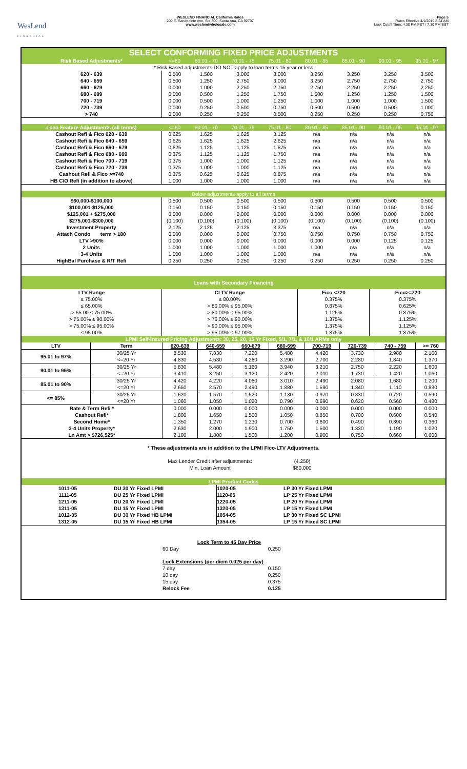WesLend
FINANCIAL
WESLEND FINANCIAL California Rates
200 E. Sandpointe Ave, Ste 800, Santa Ana, CA 92707
www.weslendwholesale.com
Page 5
Rates Effective:4/1/2019 8:24 AM
Lock Cutoff Time: 4.30 PM PST / 7.30 PM EST
SELECT CONFORMING FIXED PRICE ADJUSTMENTS
| Risk Based Adjustments* | <=60 | 60.01 - 70 | 70.01 - 75 | 75.01 - 80 | 80.01 - 85 | 85.01 - 90 | 90.01 - 95 | 95.01 - 97 |
| --- | --- | --- | --- | --- | --- | --- | --- | --- |
| * Risk Based adjustments DO NOT apply to loan terms 15 year or less | | | | | | | | |
| 620 - 639 | 0.500 | 1.500 | 3.000 | 3.000 | 3.250 | 3.250 | 3.250 | 3.500 |
| 640 - 659 | 0.500 | 1.250 | 2.750 | 3.000 | 3.250 | 2.750 | 2.750 | 2.750 |
| 660 - 679 | 0.000 | 1.000 | 2.250 | 2.750 | 2.750 | 2.250 | 2.250 | 2.250 |
| 680 - 699 | 0.000 | 0.500 | 1.250 | 1.750 | 1.500 | 1.250 | 1.250 | 1.500 |
| 700 - 719 | 0.000 | 0.500 | 1.000 | 1.250 | 1.000 | 1.000 | 1.000 | 1.500 |
| 720 - 739 | 0.000 | 0.250 | 0.500 | 0.750 | 0.500 | 0.500 | 0.500 | 1.000 |
| > 740 | 0.000 | 0.250 | 0.250 | 0.500 | 0.250 | 0.250 | 0.250 | 0.750 |
| Loan Feature Adjustments (all terms) | <=60 | 60.01 - 70 | 70.01 - 75 | 75.01 - 80 | 80.01 - 85 | 85.01 - 90 | 90.01 - 95 | 95.01 - 97 |
| Cashout Refi & Fico 620 - 639 | 0.625 | 1.625 | 1.625 | 3.125 | n/a | n/a | n/a | n/a |
| Cashout Refi & Fico 640 - 659 | 0.625 | 1.625 | 1.625 | 2.625 | n/a | n/a | n/a | n/a |
| Cashout Refi & Fico 660 - 679 | 0.625 | 1.125 | 1.125 | 1.875 | n/a | n/a | n/a | n/a |
| Cashout Refi & Fico 680 - 699 | 0.375 | 1.125 | 1.125 | 1.750 | n/a | n/a | n/a | n/a |
| Cashout Refi & Fico 700 - 719 | 0.375 | 1.000 | 1.000 | 1.125 | n/a | n/a | n/a | n/a |
| Cashout Refi & Fico 720 - 739 | 0.375 | 1.000 | 1.000 | 1.125 | n/a | n/a | n/a | n/a |
| Cashout Refi & Fico >=740 | 0.375 | 0.625 | 0.625 | 0.875 | n/a | n/a | n/a | n/a |
| HB C/O Refi (in addition to above) | 1.000 | 1.000 | 1.000 | 1.000 | n/a | n/a | n/a | n/a |
| Below adjustments apply to all terms | | | | | | | | |
| $60,000-$100,000 | 0.500 | 0.500 | 0.500 | 0.500 | 0.500 | 0.500 | 0.500 | 0.500 |
| $100,001-$125,000 | 0.150 | 0.150 | 0.150 | 0.150 | 0.150 | 0.150 | 0.150 | 0.150 |
| $125,001 + $275,000 | 0.000 | 0.000 | 0.000 | 0.000 | 0.000 | 0.000 | 0.000 | 0.000 |
| $275,001-$300,000 | (0.100) | (0.100) | (0.100) | (0.100) | (0.100) | (0.100) | (0.100) | (0.100) |
| Investment Property | 2.125 | 2.125 | 2.125 | 3.375 | n/a | n/a | n/a | n/a |
| Attach Condo term > 180 | 0.000 | 0.000 | 0.000 | 0.750 | 0.750 | 0.750 | 0.750 | 0.750 |
| LTV >90% | 0.000 | 0.000 | 0.000 | 0.000 | 0.000 | 0.000 | 0.125 | 0.125 |
| 2 Units | 1.000 | 1.000 | 1.000 | 1.000 | 1.000 | n/a | n/a | n/a |
| 3-4 Units | 1.000 | 1.000 | 1.000 | 1.000 | n/a | n/a | n/a | n/a |
| HighBal Purchase & R/T Refi | 0.250 | 0.250 | 0.250 | 0.250 | 0.250 | 0.250 | 0.250 | 0.250 |
| Loans with Secondary Financing | | | | | | | | |
| LTV Range | CLTV Range | Fico <720 | Fico>=720 |
| ≤ 75.00% | ≤ 80.00% | 0.375% | 0.375% |
| ≤ 65.00% | > 80.00% ≤ 95.00% | 0.875% | 0.625% |
| > 65.00 ≤ 75.00% | > 80.00% ≤ 95.00% | 1.125% | 0.875% |
| > 75.00% ≤ 90.00% | > 76.00% ≤ 90.00% | 1.375% | 1.125% |
| > 75.00% ≤ 95.00% | > 90.00% ≤ 95.00% | 1.375% | 1.125% |
| ≤ 95.00% | > 95.00% ≤ 97.00% | 1.875% | 1.875% |
| LPMI Self-Insured Pricing Adjustments: 30, 25, 20, 15 Yr Fixed, 5/1, 7/1, & 10/1 ARMs only | | | | | | | | | |
| LTV | Term | 620-639 | 640-659 | 660-679 | 680-699 | 700-719 | 720-739 | 740 - 759 | >= 760 |
| 95.01 to 97% | 30/25 Yr | 8.530 | 7.830 | 7.220 | 5.480 | 4.420 | 3.730 | 2.980 | 2.160 |
| | <=20 Yr | 4.830 | 4.530 | 4.260 | 3.290 | 2.700 | 2.280 | 1.840 | 1.370 |
| 90.01 to 95% | 30/25 Yr | 5.830 | 5.480 | 5.160 | 3.940 | 3.210 | 2.750 | 2.220 | 1.600 |
| | <=20 Yr | 3.410 | 3.250 | 3.120 | 2.420 | 2.010 | 1.730 | 1.420 | 1.060 |
| 85.01 to 90% | 30/25 Yr | 4.420 | 4.220 | 4.060 | 3.010 | 2.490 | 2.080 | 1.680 | 1.200 |
| | <=20 Yr | 2.650 | 2.570 | 2.490 | 1.880 | 1.590 | 1.340 | 1.110 | 0.830 |
| <= 85% | 30/25 Yr | 1.620 | 1.570 | 1.520 | 1.130 | 0.970 | 0.830 | 0.720 | 0.590 |
| | <=20 Yr | 1.060 | 1.050 | 1.020 | 0.790 | 0.690 | 0.620 | 0.560 | 0.480 |
| Rate & Term Refi * | | 0.000 | 0.000 | 0.000 | 0.000 | 0.000 | 0.000 | 0.000 | 0.000 |
| Cashout Refi* | | 1.800 | 1.650 | 1.500 | 1.050 | 0.850 | 0.700 | 0.600 | 0.540 |
| Second Home* | | 1.350 | 1.270 | 1.230 | 0.700 | 0.600 | 0.490 | 0.390 | 0.360 |
| 3-4 Units Property* | | 2.630 | 2.000 | 1.900 | 1.750 | 1.500 | 1.330 | 1.190 | 1.020 |
| Ln Amt > $726,525* | | 2.100 | 1.800 | 1.500 | 1.200 | 0.900 | 0.750 | 0.660 | 0.600 |
* These adjustments are in addition to the LPMI Fico-LTV Adjustments.
| Max Lender Credit after adjustments: | (4.250) |
| Min. Loan Amount | $60,000 |
| LPMI Product Codes | | | |
| 1011-05 | DU 30 Yr Fixed LPMI | 1020-05 | LP 30 Yr Fixed LPMI |
| 1111-05 | DU 25 Yr Fixed LPMI | 1120-05 | LP 25 Yr Fixed LPMI |
| 1211-05 | DU 20 Yr Fixed LPMI | 1220-05 | LP 20 Yr Fixed LPMI |
| 1311-05 | DU 15 Yr Fixed LPMI | 1320-05 | LP 15 Yr Fixed LPMI |
| 1012-05 | DU 30 Yr Fixed HB LPMI | 1054-05 | LP 30 Yr Fixed SC LPMI |
| 1312-05 | DU 15 Yr Fixed HB LPMI | 1354-05 | LP 15 Yr Fixed SC LPMI |
| Lock Term to 45 Day Price | |
| 60 Day | 0.250 |
| Lock Extensions (per diem 0.025 per day) | |
| 7 day | 0.150 |
| 10 day | 0.250 |
| 15 day | 0.375 |
| Relock Fee | 0.125 |